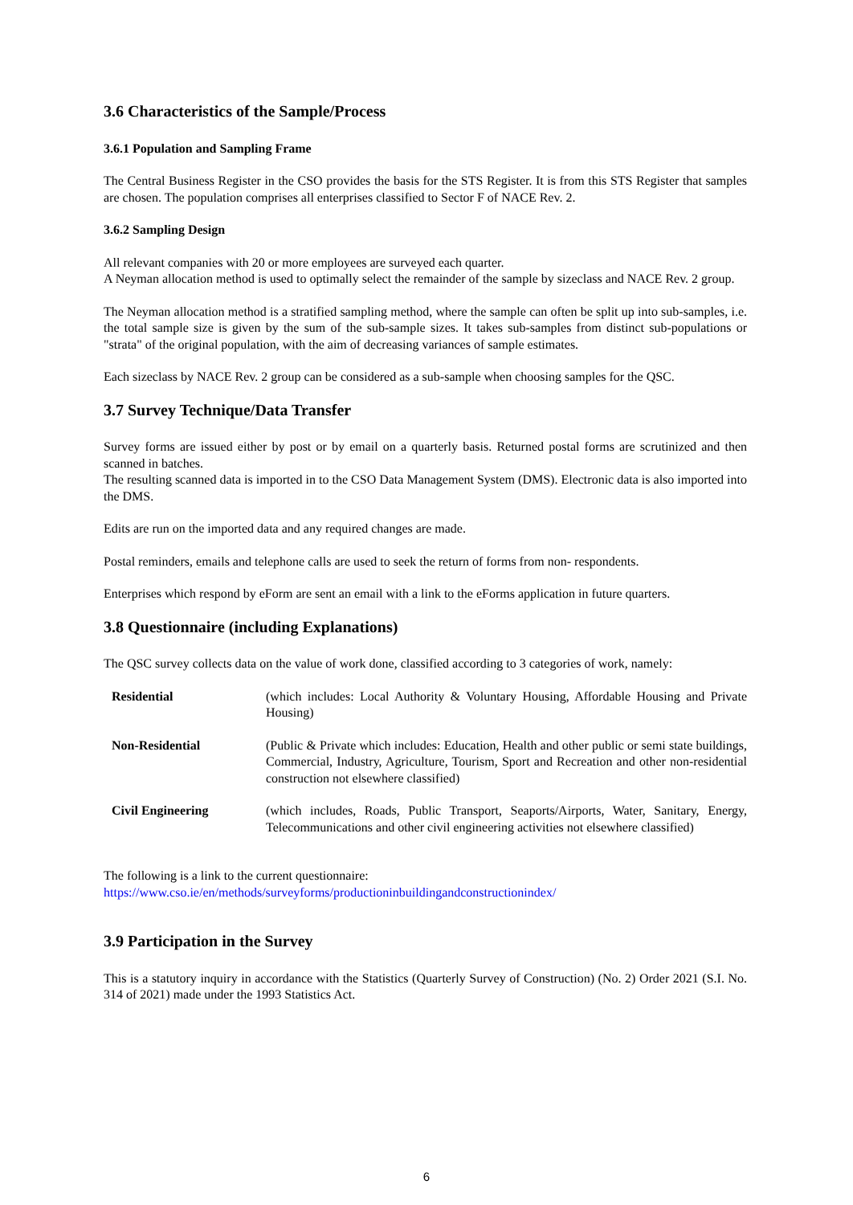3.6 Characteristics of the Sample/Process
3.6.1 Population and Sampling Frame
The Central Business Register in the CSO provides the basis for the STS Register. It is from this STS Register that samples are chosen. The population comprises all enterprises classified to Sector F of NACE Rev. 2.
3.6.2 Sampling Design
All relevant companies with 20 or more employees are surveyed each quarter.
A Neyman allocation method is used to optimally select the remainder of the sample by sizeclass and NACE Rev. 2 group.
The Neyman allocation method is a stratified sampling method, where the sample can often be split up into sub-samples, i.e. the total sample size is given by the sum of the sub-sample sizes. It takes sub-samples from distinct sub-populations or "strata" of the original population, with the aim of decreasing variances of sample estimates.
Each sizeclass by NACE Rev. 2 group can be considered as a sub-sample when choosing samples for the QSC.
3.7 Survey Technique/Data Transfer
Survey forms are issued either by post or by email on a quarterly basis. Returned postal forms are scrutinized and then scanned in batches.
The resulting scanned data is imported in to the CSO Data Management System (DMS). Electronic data is also imported into the DMS.
Edits are run on the imported data and any required changes are made.
Postal reminders, emails and telephone calls are used to seek the return of forms from non- respondents.
Enterprises which respond by eForm are sent an email with a link to the eForms application in future quarters.
3.8 Questionnaire (including Explanations)
The QSC survey collects data on the value of work done, classified according to 3 categories of work, namely:
| Residential | (which includes: Local Authority & Voluntary Housing, Affordable Housing and Private Housing) |
| Non-Residential | (Public & Private which includes: Education, Health and other public or semi state buildings, Commercial, Industry, Agriculture, Tourism, Sport and Recreation and other non-residential construction not elsewhere classified) |
| Civil Engineering | (which includes, Roads, Public Transport, Seaports/Airports, Water, Sanitary, Energy, Telecommunications and other civil engineering activities not elsewhere classified) |
The following is a link to the current questionnaire:
https://www.cso.ie/en/methods/surveyforms/productioninbuildingandconstructionindex/
3.9 Participation in the Survey
This is a statutory inquiry in accordance with the Statistics (Quarterly Survey of Construction) (No. 2) Order 2021 (S.I. No. 314 of 2021) made under the 1993 Statistics Act.
6